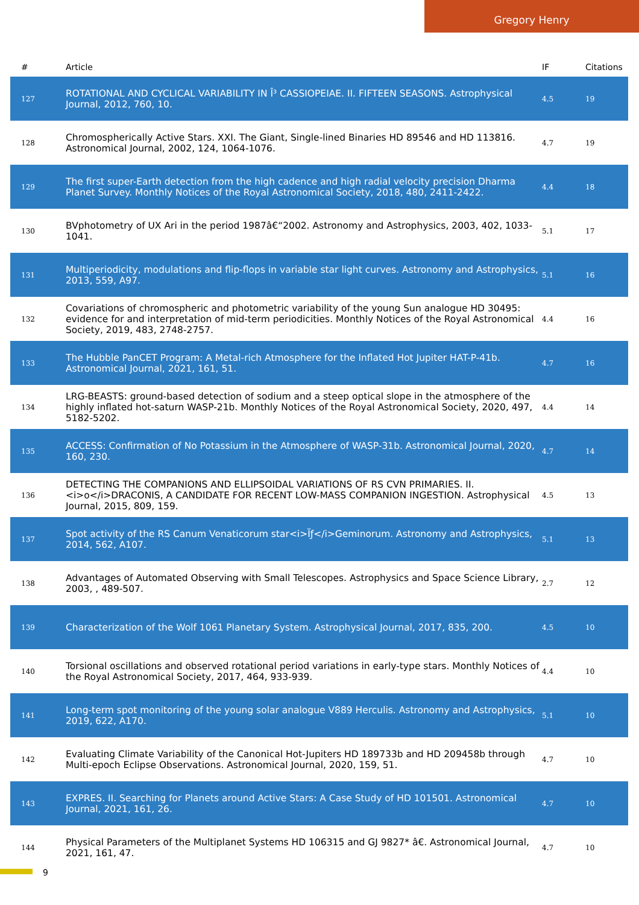Gregory Henry
| # | Article | IF | Citations |
| --- | --- | --- | --- |
| 127 | ROTATIONAL AND CYCLICAL VARIABILITY IN Î³ CASSIOPEIAE. II. FIFTEEN SEASONS. Astrophysical Journal, 2012, 760, 10. | 4.5 | 19 |
| 128 | Chromospherically Active Stars. XXI. The Giant, Single-lined Binaries HD 89546 and HD 113816. Astronomical Journal, 2002, 124, 1064-1076. | 4.7 | 19 |
| 129 | The first super-Earth detection from the high cadence and high radial velocity precision Dharma Planet Survey. Monthly Notices of the Royal Astronomical Society, 2018, 480, 2411-2422. | 4.4 | 18 |
| 130 | BVphotometry of UX Ari in the period 1987â€“2002. Astronomy and Astrophysics, 2003, 402, 1033-1041. | 5.1 | 17 |
| 131 | Multiperiodicity, modulations and flip-flops in variable star light curves. Astronomy and Astrophysics, 2013, 559, A97. | 5.1 | 16 |
| 132 | Covariations of chromospheric and photometric variability of the young Sun analogue HD 30495: evidence for and interpretation of mid-term periodicities. Monthly Notices of the Royal Astronomical Society, 2019, 483, 2748-2757. | 4.4 | 16 |
| 133 | The Hubble PanCET Program: A Metal-rich Atmosphere for the Inflated Hot Jupiter HAT-P-41b. Astronomical Journal, 2021, 161, 51. | 4.7 | 16 |
| 134 | LRG-BEASTS: ground-based detection of sodium and a steep optical slope in the atmosphere of the highly inflated hot-saturn WASP-21b. Monthly Notices of the Royal Astronomical Society, 2020, 497, 5182-5202. | 4.4 | 14 |
| 135 | ACCESS: Confirmation of No Potassium in the Atmosphere of WASP-31b. Astronomical Journal, 2020, 160, 230. | 4.7 | 14 |
| 136 | DETECTING THE COMPANIONS AND ELLIPSOIDAL VARIATIONS OF RS CVN PRIMARIES. II.<i>o</i>DRACONIS, A CANDIDATE FOR RECENT LOW-MASS COMPANION INGESTION. Astrophysical Journal, 2015, 809, 159. | 4.5 | 13 |
| 137 | Spot activity of the RS Canum Venaticorum star<i>Ïƒ</i>Geminorum. Astronomy and Astrophysics, 2014, 562, A107. | 5.1 | 13 |
| 138 | Advantages of Automated Observing with Small Telescopes. Astrophysics and Space Science Library, 2003, , 489-507. | 2.7 | 12 |
| 139 | Characterization of the Wolf 1061 Planetary System. Astrophysical Journal, 2017, 835, 200. | 4.5 | 10 |
| 140 | Torsional oscillations and observed rotational period variations in early-type stars. Monthly Notices of the Royal Astronomical Society, 2017, 464, 933-939. | 4.4 | 10 |
| 141 | Long-term spot monitoring of the young solar analogue V889 Herculis. Astronomy and Astrophysics, 2019, 622, A170. | 5.1 | 10 |
| 142 | Evaluating Climate Variability of the Canonical Hot-Jupiters HD 189733b and HD 209458b through Multi-epoch Eclipse Observations. Astronomical Journal, 2020, 159, 51. | 4.7 | 10 |
| 143 | EXPRES. II. Searching for Planets around Active Stars: A Case Study of HD 101501. Astronomical Journal, 2021, 161, 26. | 4.7 | 10 |
| 144 | Physical Parameters of the Multiplanet Systems HD 106315 and GJ 9827* â€. Astronomical Journal, 2021, 161, 47. | 4.7 | 10 |
9